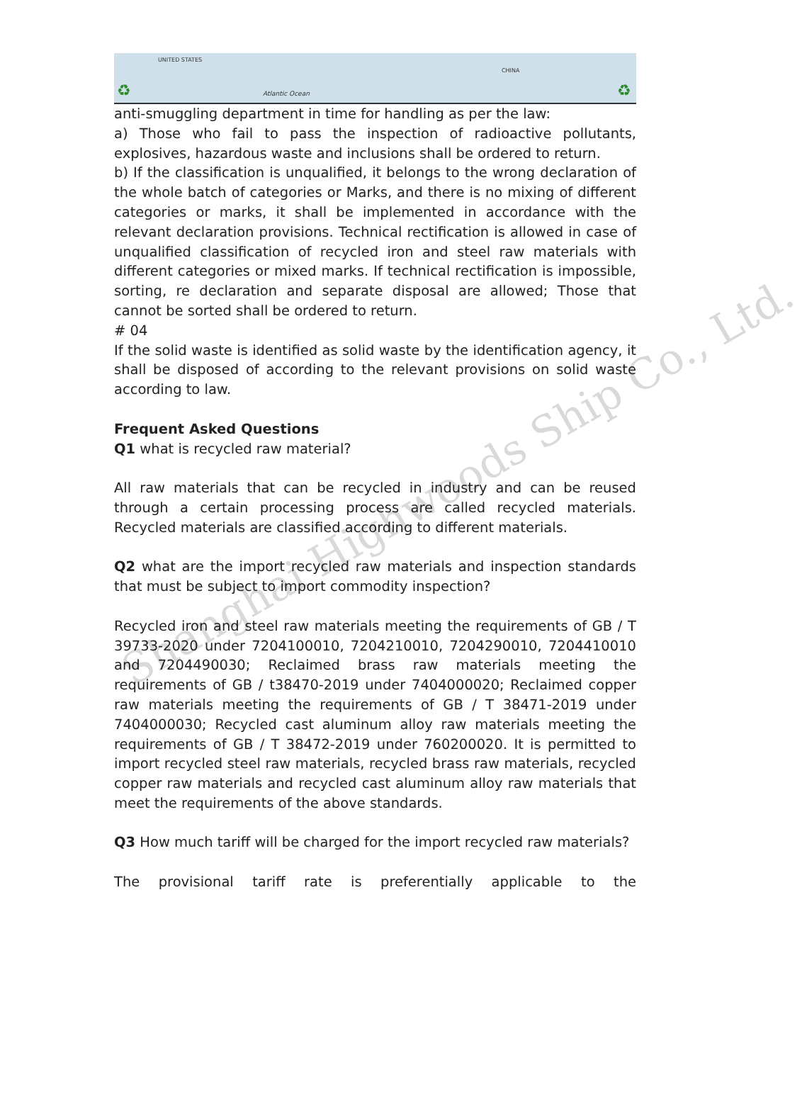UNITED STATES
Atlantic Ocean
CHINA
♻ ♻
anti-smuggling department in time for handling as per the law:
a) Those who fail to pass the inspection of radioactive pollutants, explosives, hazardous waste and inclusions shall be ordered to return.
b) If the classification is unqualified, it belongs to the wrong declaration of the whole batch of categories or Marks, and there is no mixing of different categories or marks, it shall be implemented in accordance with the relevant declaration provisions. Technical rectification is allowed in case of unqualified classification of recycled iron and steel raw materials with different categories or mixed marks. If technical rectification is impossible, sorting, re declaration and separate disposal are allowed; Those that cannot be sorted shall be ordered to return.
# 04
If the solid waste is identified as solid waste by the identification agency, it shall be disposed of according to the relevant provisions on solid waste according to law.
Frequent Asked Questions
Q1 what is recycled raw material?
All raw materials that can be recycled in industry and can be reused through a certain processing process are called recycled materials. Recycled materials are classified according to different materials.
Q2 what are the import recycled raw materials and inspection standards that must be subject to import commodity inspection?
Recycled iron and steel raw materials meeting the requirements of GB / T 39733-2020 under 7204100010, 7204210010, 7204290010, 7204410010 and 7204490030; Reclaimed brass raw materials meeting the requirements of GB / t38470-2019 under 7404000020; Reclaimed copper raw materials meeting the requirements of GB / T 38471-2019 under 7404000030; Recycled cast aluminum alloy raw materials meeting the requirements of GB / T 38472-2019 under 760200020. It is permitted to import recycled steel raw materials, recycled brass raw materials, recycled copper raw materials and recycled cast aluminum alloy raw materials that meet the requirements of the above standards.
Q3 How much tariff will be charged for the import recycled raw materials?
The provisional tariff rate is preferentially applicable to the
Shanghai Highwoods Ship Co., Ltd.